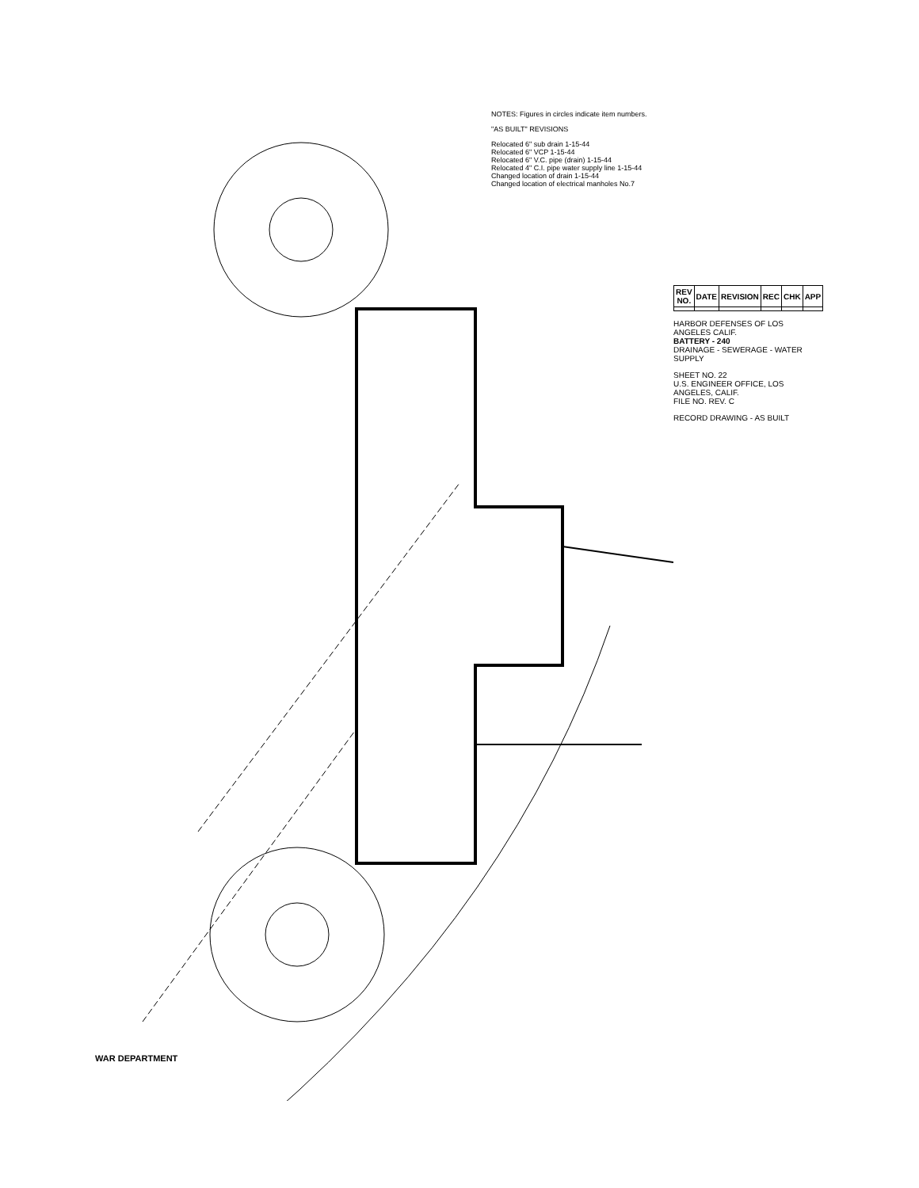WAR DEPARTMENT
NOTES: Figures in circles indicate item numbers.
"AS BUILT" REVISIONS
Relocated 6" sub drain 1-15-44
Relocated 6" VCP 1-15-44
Relocated 6" V.C. pipe (drain) 1-15-44
Relocated 4" C.I. pipe water supply line 1-15-44
Changed location of drain 1-15-44
Changed location of electrical manholes No.7
| REV NO. | DATE | REVISION | REC | CHK | APP |
| --- | --- | --- | --- | --- | --- |
HARBOR DEFENSES OF LOS ANGELES CALIF.
BATTERY - 240
DRAINAGE - SEWERAGE - WATER SUPPLY
SHEET NO. 22
U.S. ENGINEER OFFICE, LOS ANGELES, CALIF.
FILE NO. REV. C
RECORD DRAWING - AS BUILT